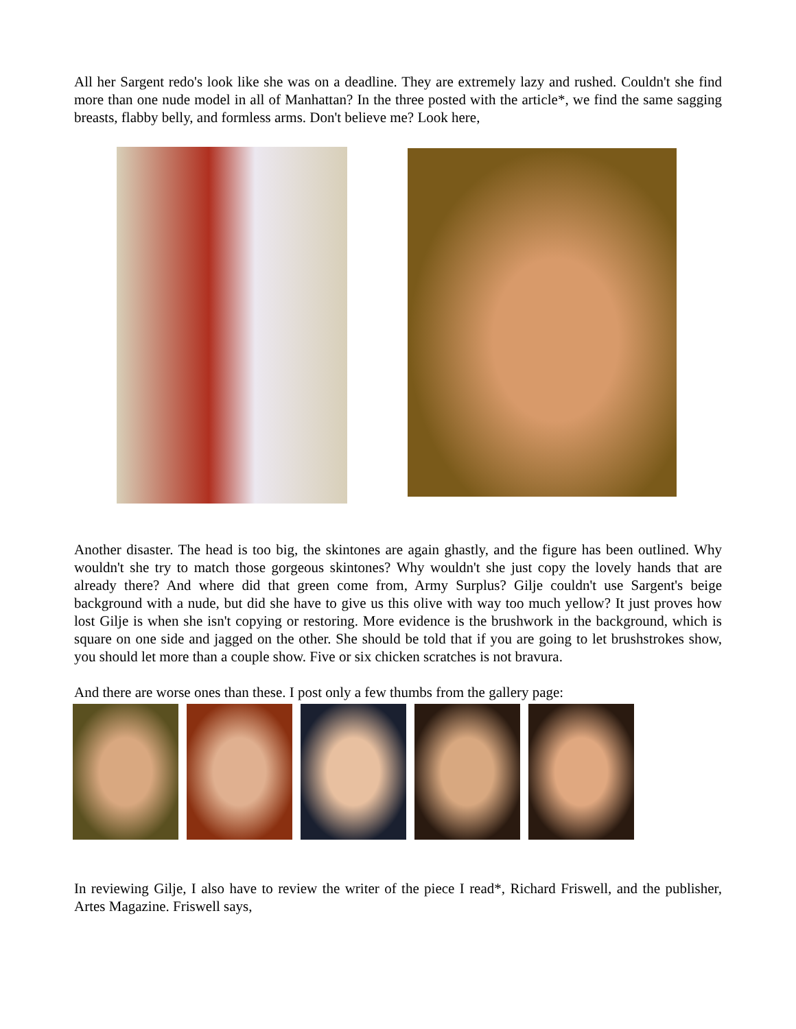All her Sargent redo's look like she was on a deadline. They are extremely lazy and rushed. Couldn't she find more than one nude model in all of Manhattan? In the three posted with the article*, we find the same sagging breasts, flabby belly, and formless arms. Don't believe me? Look here,
Another disaster. The head is too big, the skintones are again ghastly, and the figure has been outlined. Why wouldn't she try to match those gorgeous skintones? Why wouldn't she just copy the lovely hands that are already there? And where did that green come from, Army Surplus? Gilje couldn't use Sargent's beige background with a nude, but did she have to give us this olive with way too much yellow? It just proves how lost Gilje is when she isn't copying or restoring. More evidence is the brushwork in the background, which is square on one side and jagged on the other. She should be told that if you are going to let brushstrokes show, you should let more than a couple show. Five or six chicken scratches is not bravura.
And there are worse ones than these. I post only a few thumbs from the gallery page:
In reviewing Gilje, I also have to review the writer of the piece I read*, Richard Friswell, and the publisher, Artes Magazine. Friswell says,